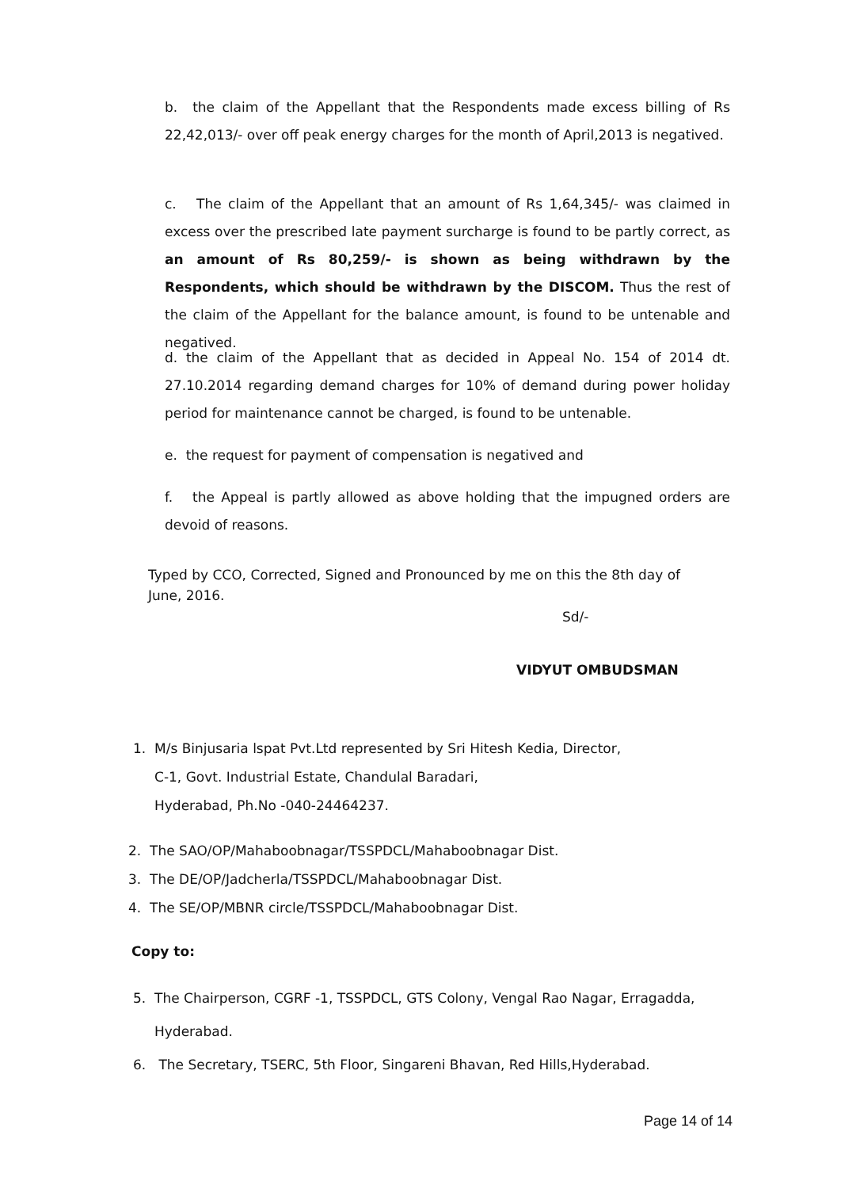b. the claim of the Appellant that the Respondents made excess billing of Rs 22,42,013/- over off peak energy charges for the month of April,2013 is negatived.
c. The claim of the Appellant that an amount of Rs 1,64,345/- was claimed in excess over the prescribed late payment surcharge is found to be partly correct, as an amount of Rs 80,259/- is shown as being withdrawn by the Respondents, which should be withdrawn by the DISCOM. Thus the rest of the claim of the Appellant for the balance amount, is found to be untenable and negatived.
d. the claim of the Appellant that as decided in Appeal No. 154 of 2014 dt. 27.10.2014 regarding demand charges for 10% of demand during power holiday period for maintenance cannot be charged, is found to be untenable.
e. the request for payment of compensation is negatived and
f. the Appeal is partly allowed as above holding that the impugned orders are devoid of reasons.
Typed by CCO, Corrected, Signed and Pronounced by me on this the 8th day of June, 2016.
Sd/-
VIDYUT OMBUDSMAN
1. M/s Binjusaria lspat Pvt.Ltd represented by Sri Hitesh Kedia, Director,
C-1, Govt. Industrial Estate, Chandulal Baradari,
Hyderabad, Ph.No -040-24464237.
2. The SAO/OP/Mahaboobnagar/TSSPDCL/Mahaboobnagar Dist.
3. The DE/OP/Jadcherla/TSSPDCL/Mahaboobnagar Dist.
4. The SE/OP/MBNR circle/TSSPDCL/Mahaboobnagar Dist.
Copy to:
5. The Chairperson, CGRF -1, TSSPDCL, GTS Colony, Vengal Rao Nagar, Erragadda,
Hyderabad.
6. The Secretary, TSERC, 5th Floor, Singareni Bhavan, Red Hills,Hyderabad.
Page 14 of 14